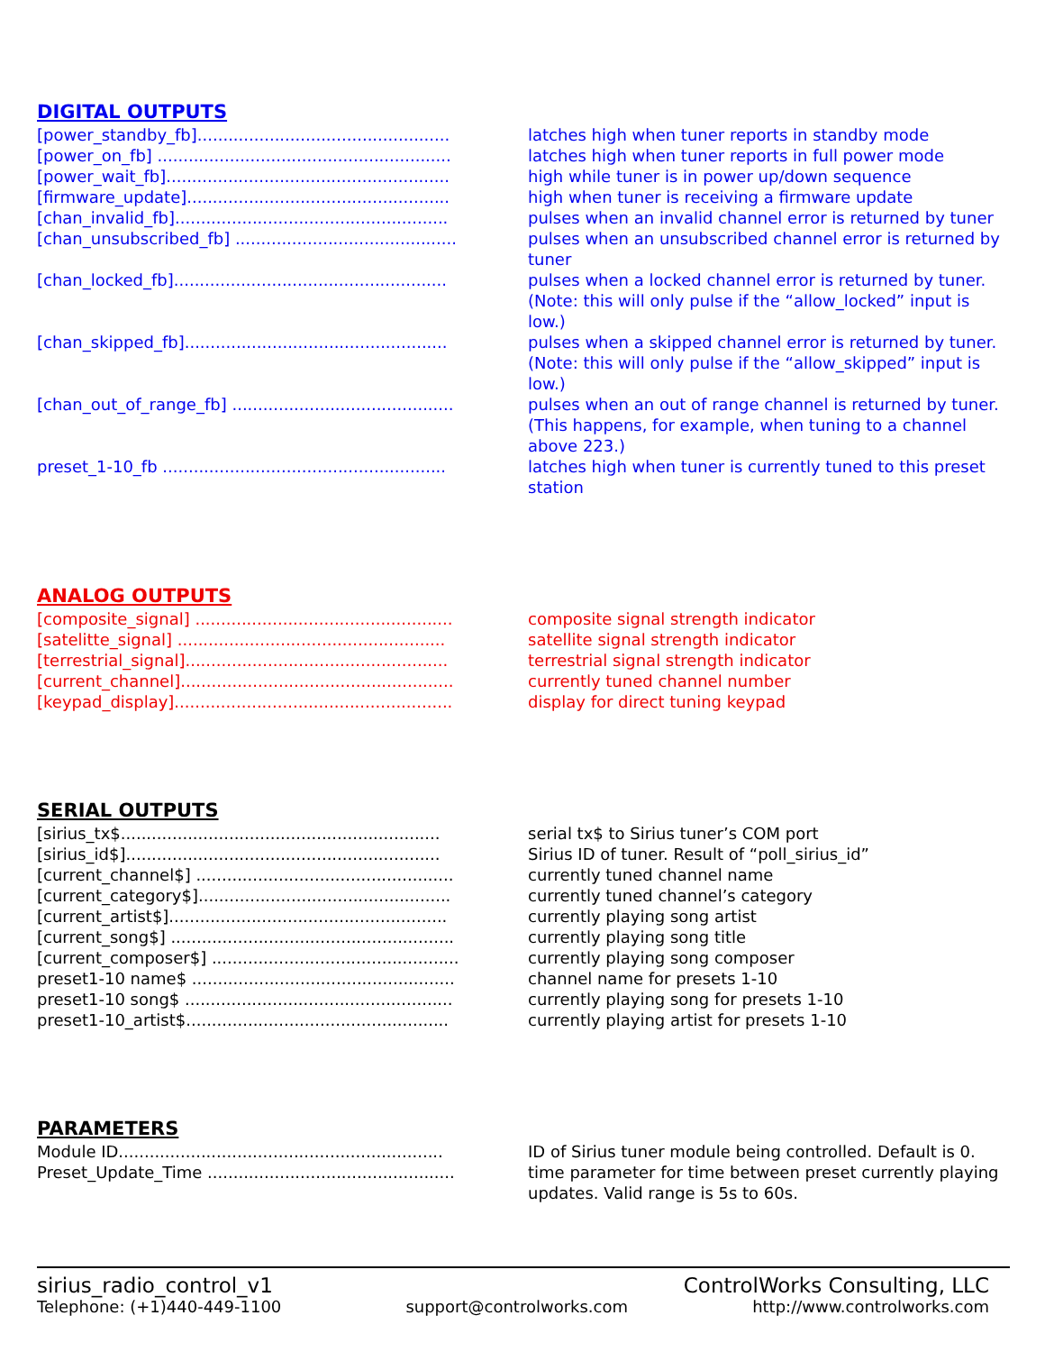DIGITAL OUTPUTS
| [power_standby_fb]................................................. | latches high when tuner reports in standby mode |
| [power_on_fb] ......................................................... | latches high when tuner reports in full power mode |
| [power_wait_fb]....................................................... | high while tuner is in power up/down sequence |
| [firmware_update]................................................... | high when tuner is receiving a firmware update |
| [chan_invalid_fb]..................................................... | pulses when an invalid channel error is returned by tuner |
| [chan_unsubscribed_fb] ........................................... | pulses when an unsubscribed channel error is returned by tuner |
| [chan_locked_fb]..................................................... | pulses when a locked channel error is returned by tuner.(Note: this will only pulse if the “allow_locked” input is low.) |
| [chan_skipped_fb]................................................... | pulses when a skipped channel error is returned by tuner. (Note: this will only pulse if the “allow_skipped” input is low.) |
| [chan_out_of_range_fb] ........................................... | pulses when an out of range channel is returned by tuner. (This happens, for example, when tuning to a channel above 223.) |
| preset_1-10_fb ....................................................... | latches high when tuner is currently tuned to this preset station |
ANALOG OUTPUTS
| [composite_signal] .................................................. | composite signal strength indicator |
| [satelitte_signal] .................................................... | satellite signal strength indicator |
| [terrestrial_signal]................................................... | terrestrial signal strength indicator |
| [current_channel]..................................................... | currently tuned channel number |
| [keypad_display]...................................................... | display for direct tuning keypad |
SERIAL OUTPUTS
| [sirius_tx$.............................................................. | serial tx$ to Sirius tuner’s COM port |
| [sirius_id$]............................................................. | Sirius ID of tuner. Result of “poll_sirius_id” |
| [current_channel$] .................................................. | currently tuned channel name |
| [current_category$]................................................. | currently tuned channel’s category |
| [current_artist$]...................................................... | currently playing song artist |
| [current_song$] ....................................................... | currently playing song title |
| [current_composer$] ................................................ | currently playing song composer |
| preset1-10 name$ ................................................... | channel name for presets 1-10 |
| preset1-10 song$ .................................................... | currently playing song for presets 1-10 |
| preset1-10_artist$................................................... | currently playing artist for presets 1-10 |
PARAMETERS
| Module ID............................................................... | ID of Sirius tuner module being controlled. Default is 0. |
| Preset_Update_Time ................................................ | time parameter for time between preset currently playing updates. Valid range is 5s to 60s. |
sirius_radio_control_v1 ControlWorks Consulting, LLC
Telephone: (+1)440-449-1100 support@controlworks.com http://www.controlworks.com